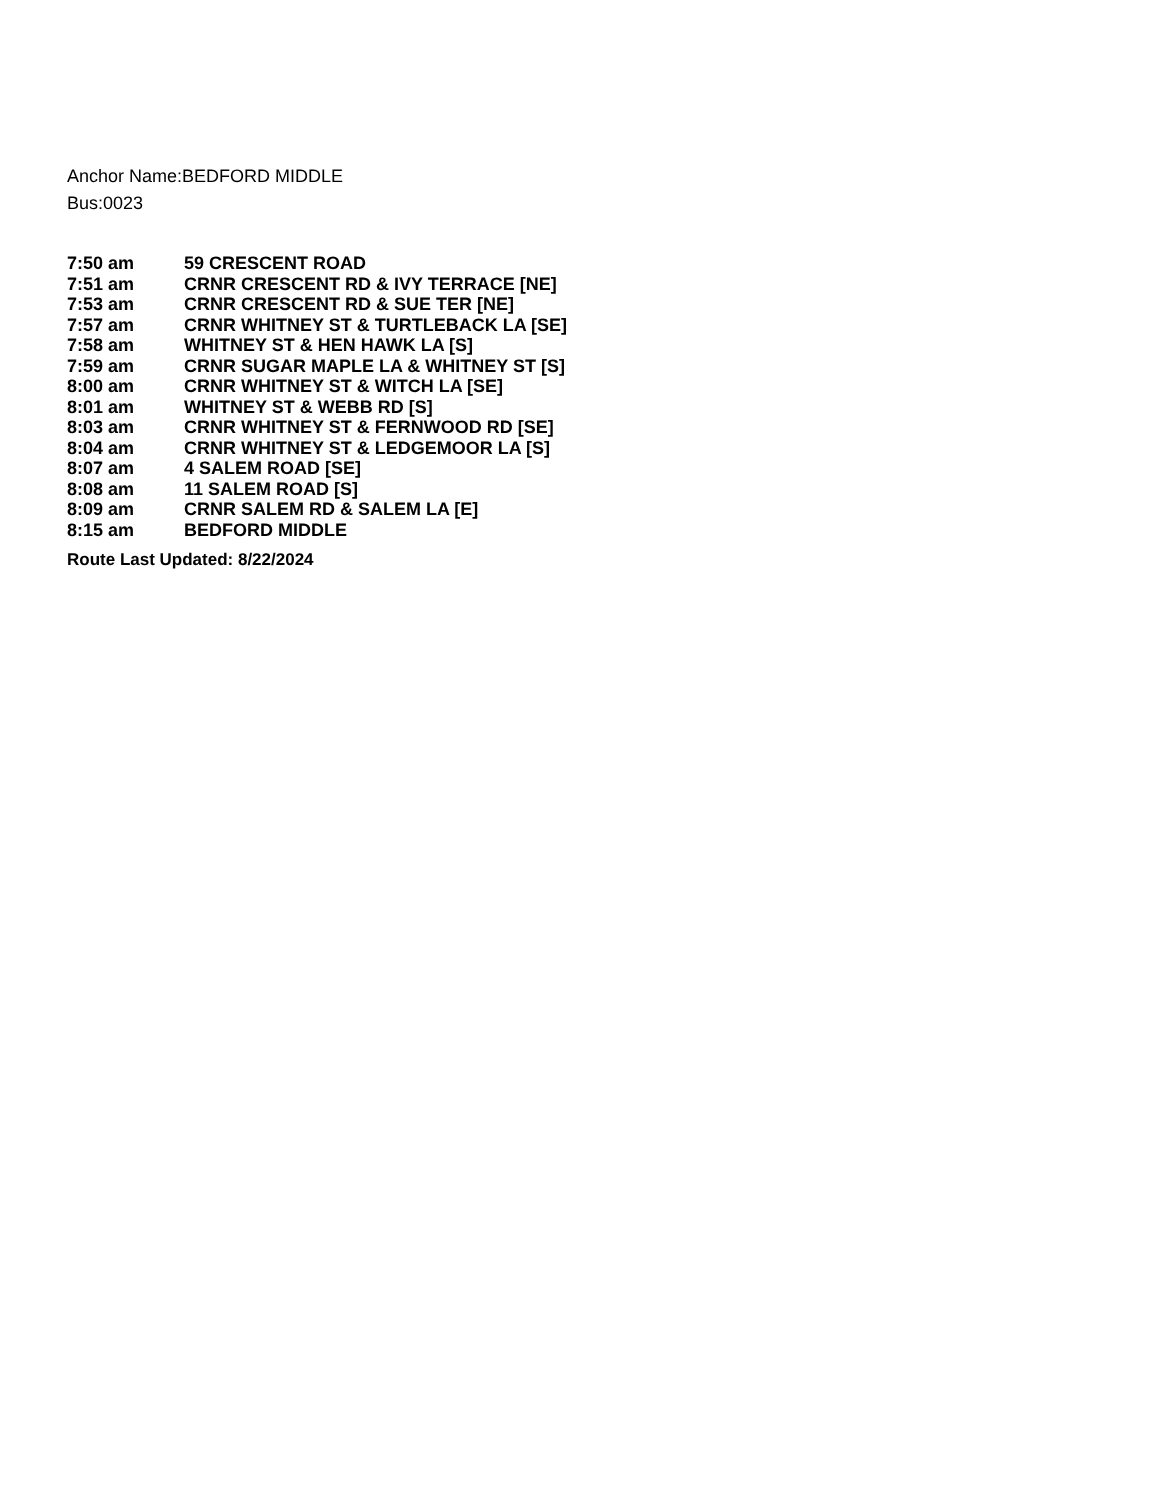Anchor Name:BEDFORD MIDDLE
Bus:0023
| 7:50 am | 59 CRESCENT ROAD |
| 7:51 am | CRNR CRESCENT RD & IVY TERRACE [NE] |
| 7:53 am | CRNR CRESCENT RD & SUE TER [NE] |
| 7:57 am | CRNR WHITNEY ST & TURTLEBACK LA [SE] |
| 7:58 am | WHITNEY ST & HEN HAWK LA [S] |
| 7:59 am | CRNR SUGAR MAPLE LA & WHITNEY ST [S] |
| 8:00 am | CRNR WHITNEY ST & WITCH LA [SE] |
| 8:01 am | WHITNEY ST & WEBB RD [S] |
| 8:03 am | CRNR WHITNEY ST & FERNWOOD RD [SE] |
| 8:04 am | CRNR WHITNEY ST & LEDGEMOOR LA [S] |
| 8:07 am | 4 SALEM ROAD [SE] |
| 8:08 am | 11 SALEM ROAD [S] |
| 8:09 am | CRNR SALEM RD & SALEM LA [E] |
| 8:15 am | BEDFORD MIDDLE |
Route Last Updated: 8/22/2024